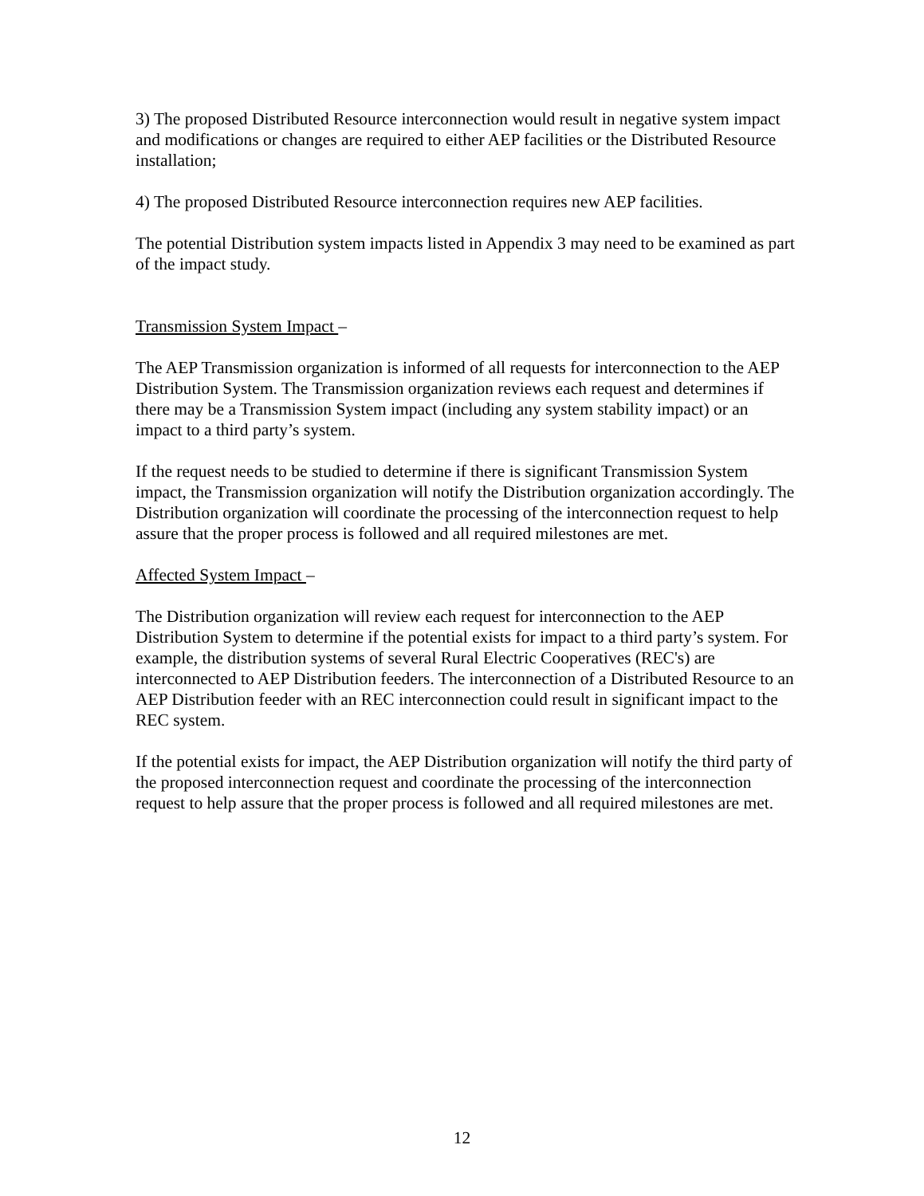3) The proposed Distributed Resource interconnection would result in negative system impact and modifications or changes are required to either AEP facilities or the Distributed Resource installation;
4) The proposed Distributed Resource interconnection requires new AEP facilities.
The potential Distribution system impacts listed in Appendix 3 may need to be examined as part of the impact study.
Transmission System Impact –
The AEP Transmission organization is informed of all requests for interconnection to the AEP Distribution System. The Transmission organization reviews each request and determines if there may be a Transmission System impact (including any system stability impact) or an impact to a third party’s system.
If the request needs to be studied to determine if there is significant Transmission System impact, the Transmission organization will notify the Distribution organization accordingly. The Distribution organization will coordinate the processing of the interconnection request to help assure that the proper process is followed and all required milestones are met.
Affected System Impact –
The Distribution organization will review each request for interconnection to the AEP Distribution System to determine if the potential exists for impact to a third party’s system. For example, the distribution systems of several Rural Electric Cooperatives (REC's) are interconnected to AEP Distribution feeders. The interconnection of a Distributed Resource to an AEP Distribution feeder with an REC interconnection could result in significant impact to the REC system.
If the potential exists for impact, the AEP Distribution organization will notify the third party of the proposed interconnection request and coordinate the processing of the interconnection request to help assure that the proper process is followed and all required milestones are met.
12